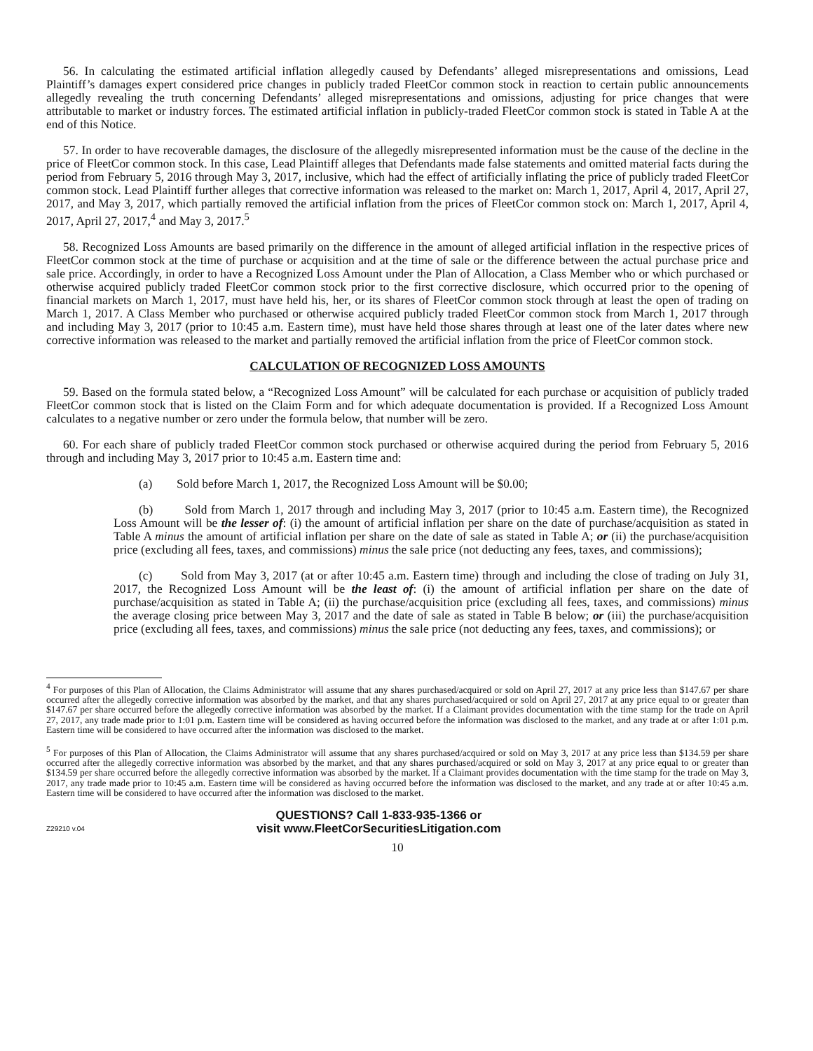56. In calculating the estimated artificial inflation allegedly caused by Defendants’ alleged misrepresentations and omissions, Lead Plaintiff’s damages expert considered price changes in publicly traded FleetCor common stock in reaction to certain public announcements allegedly revealing the truth concerning Defendants’ alleged misrepresentations and omissions, adjusting for price changes that were attributable to market or industry forces. The estimated artificial inflation in publicly-traded FleetCor common stock is stated in Table A at the end of this Notice.
57. In order to have recoverable damages, the disclosure of the allegedly misrepresented information must be the cause of the decline in the price of FleetCor common stock. In this case, Lead Plaintiff alleges that Defendants made false statements and omitted material facts during the period from February 5, 2016 through May 3, 2017, inclusive, which had the effect of artificially inflating the price of publicly traded FleetCor common stock. Lead Plaintiff further alleges that corrective information was released to the market on: March 1, 2017, April 4, 2017, April 27, 2017, and May 3, 2017, which partially removed the artificial inflation from the prices of FleetCor common stock on: March 1, 2017, April 4, 2017, April 27, 2017,<sup>4</sup> and May 3, 2017.<sup>5</sup>
58. Recognized Loss Amounts are based primarily on the difference in the amount of alleged artificial inflation in the respective prices of FleetCor common stock at the time of purchase or acquisition and at the time of sale or the difference between the actual purchase price and sale price. Accordingly, in order to have a Recognized Loss Amount under the Plan of Allocation, a Class Member who or which purchased or otherwise acquired publicly traded FleetCor common stock prior to the first corrective disclosure, which occurred prior to the opening of financial markets on March 1, 2017, must have held his, her, or its shares of FleetCor common stock through at least the open of trading on March 1, 2017. A Class Member who purchased or otherwise acquired publicly traded FleetCor common stock from March 1, 2017 through and including May 3, 2017 (prior to 10:45 a.m. Eastern time), must have held those shares through at least one of the later dates where new corrective information was released to the market and partially removed the artificial inflation from the price of FleetCor common stock.
CALCULATION OF RECOGNIZED LOSS AMOUNTS
59. Based on the formula stated below, a “Recognized Loss Amount” will be calculated for each purchase or acquisition of publicly traded FleetCor common stock that is listed on the Claim Form and for which adequate documentation is provided. If a Recognized Loss Amount calculates to a negative number or zero under the formula below, that number will be zero.
60. For each share of publicly traded FleetCor common stock purchased or otherwise acquired during the period from February 5, 2016 through and including May 3, 2017 prior to 10:45 a.m. Eastern time and:
(a) Sold before March 1, 2017, the Recognized Loss Amount will be $0.00;
(b) Sold from March 1, 2017 through and including May 3, 2017 (prior to 10:45 a.m. Eastern time), the Recognized Loss Amount will be the lesser of: (i) the amount of artificial inflation per share on the date of purchase/acquisition as stated in Table A minus the amount of artificial inflation per share on the date of sale as stated in Table A; or (ii) the purchase/acquisition price (excluding all fees, taxes, and commissions) minus the sale price (not deducting any fees, taxes, and commissions);
(c) Sold from May 3, 2017 (at or after 10:45 a.m. Eastern time) through and including the close of trading on July 31, 2017, the Recognized Loss Amount will be the least of: (i) the amount of artificial inflation per share on the date of purchase/acquisition as stated in Table A; (ii) the purchase/acquisition price (excluding all fees, taxes, and commissions) minus the average closing price between May 3, 2017 and the date of sale as stated in Table B below; or (iii) the purchase/acquisition price (excluding all fees, taxes, and commissions) minus the sale price (not deducting any fees, taxes, and commissions); or
<sup>4</sup> For purposes of this Plan of Allocation, the Claims Administrator will assume that any shares purchased/acquired or sold on April 27, 2017 at any price less than $147.67 per share occurred after the allegedly corrective information was absorbed by the market, and that any shares purchased/acquired or sold on April 27, 2017 at any price equal to or greater than $147.67 per share occurred before the allegedly corrective information was absorbed by the market. If a Claimant provides documentation with the time stamp for the trade on April 27, 2017, any trade made prior to 1:01 p.m. Eastern time will be considered as having occurred before the information was disclosed to the market, and any trade at or after 1:01 p.m. Eastern time will be considered to have occurred after the information was disclosed to the market.
<sup>5</sup> For purposes of this Plan of Allocation, the Claims Administrator will assume that any shares purchased/acquired or sold on May 3, 2017 at any price less than $134.59 per share occurred after the allegedly corrective information was absorbed by the market, and that any shares purchased/acquired or sold on May 3, 2017 at any price equal to or greater than $134.59 per share occurred before the allegedly corrective information was absorbed by the market. If a Claimant provides documentation with the time stamp for the trade on May 3, 2017, any trade made prior to 10:45 a.m. Eastern time will be considered as having occurred before the information was disclosed to the market, and any trade at or after 10:45 a.m. Eastern time will be considered to have occurred after the information was disclosed to the market.
Z29210 v.04
QUESTIONS? Call 1-833-935-1366 or
visit www.FleetCorSecuritiesLitigation.com
10